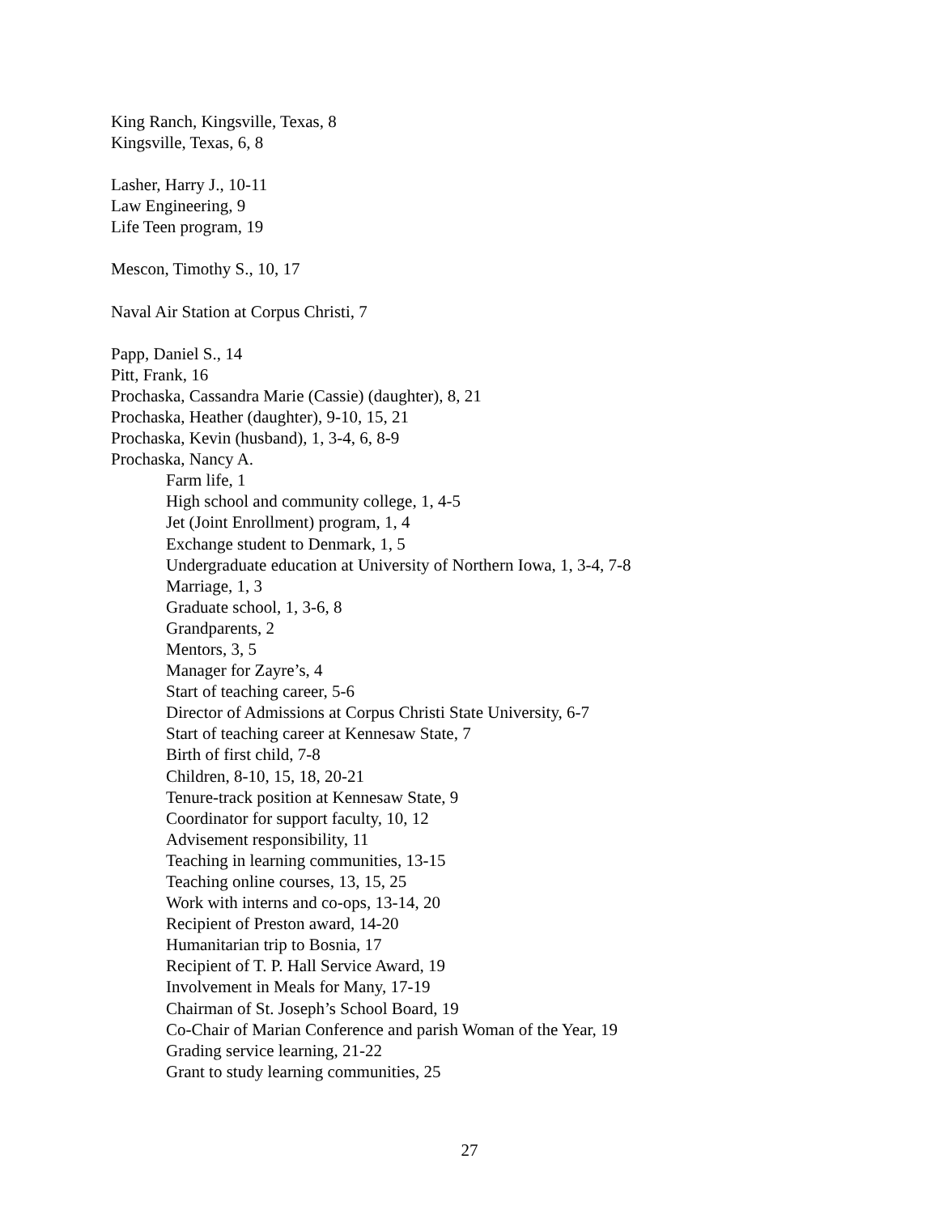King Ranch, Kingsville, Texas, 8
Kingsville, Texas, 6, 8
Lasher, Harry J., 10-11
Law Engineering, 9
Life Teen program, 19
Mescon, Timothy S., 10, 17
Naval Air Station at Corpus Christi, 7
Papp, Daniel S., 14
Pitt, Frank, 16
Prochaska, Cassandra Marie (Cassie) (daughter), 8, 21
Prochaska, Heather (daughter), 9-10, 15, 21
Prochaska, Kevin (husband), 1, 3-4, 6, 8-9
Prochaska, Nancy A.
Farm life, 1
High school and community college, 1, 4-5
Jet (Joint Enrollment) program, 1, 4
Exchange student to Denmark, 1, 5
Undergraduate education at University of Northern Iowa, 1, 3-4, 7-8
Marriage, 1, 3
Graduate school, 1, 3-6, 8
Grandparents, 2
Mentors, 3, 5
Manager for Zayre’s, 4
Start of teaching career, 5-6
Director of Admissions at Corpus Christi State University, 6-7
Start of teaching career at Kennesaw State, 7
Birth of first child, 7-8
Children, 8-10, 15, 18, 20-21
Tenure-track position at Kennesaw State, 9
Coordinator for support faculty, 10, 12
Advisement responsibility, 11
Teaching in learning communities, 13-15
Teaching online courses, 13, 15, 25
Work with interns and co-ops, 13-14, 20
Recipient of Preston award, 14-20
Humanitarian trip to Bosnia, 17
Recipient of T. P. Hall Service Award, 19
Involvement in Meals for Many, 17-19
Chairman of St. Joseph’s School Board, 19
Co-Chair of Marian Conference and parish Woman of the Year, 19
Grading service learning, 21-22
Grant to study learning communities, 25
27